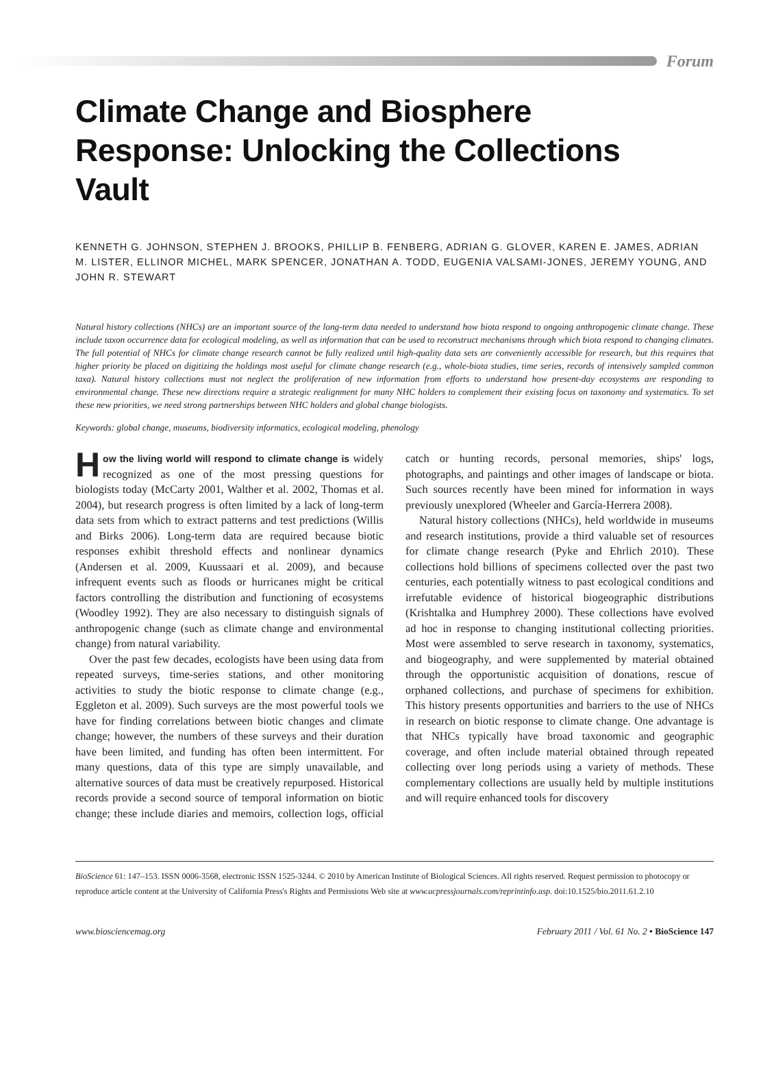Forum
Climate Change and Biosphere Response: Unlocking the Collections Vault
KENNETH G. JOHNSON, STEPHEN J. BROOKS, PHILLIP B. FENBERG, ADRIAN G. GLOVER, KAREN E. JAMES, ADRIAN M. LISTER, ELLINOR MICHEL, MARK SPENCER, JONATHAN A. TODD, EUGENIA VALSAMI-JONES, JEREMY YOUNG, AND JOHN R. STEWART
Natural history collections (NHCs) are an important source of the long-term data needed to understand how biota respond to ongoing anthropogenic climate change. These include taxon occurrence data for ecological modeling, as well as information that can be used to reconstruct mechanisms through which biota respond to changing climates. The full potential of NHCs for climate change research cannot be fully realized until high-quality data sets are conveniently accessible for research, but this requires that higher priority be placed on digitizing the holdings most useful for climate change research (e.g., whole-biota studies, time series, records of intensively sampled common taxa). Natural history collections must not neglect the proliferation of new information from efforts to understand how present-day ecosystems are responding to environmental change. These new directions require a strategic realignment for many NHC holders to complement their existing focus on taxonomy and systematics. To set these new priorities, we need strong partnerships between NHC holders and global change biologists.
Keywords: global change, museums, biodiversity informatics, ecological modeling, phenology
How the living world will respond to climate change is widely recognized as one of the most pressing questions for biologists today (McCarty 2001, Walther et al. 2002, Thomas et al. 2004), but research progress is often limited by a lack of long-term data sets from which to extract patterns and test predictions (Willis and Birks 2006). Long-term data are required because biotic responses exhibit threshold effects and nonlinear dynamics (Andersen et al. 2009, Kuussaari et al. 2009), and because infrequent events such as floods or hurricanes might be critical factors controlling the distribution and functioning of ecosystems (Woodley 1992). They are also necessary to distinguish signals of anthropogenic change (such as climate change and environmental change) from natural variability.
Over the past few decades, ecologists have been using data from repeated surveys, time-series stations, and other monitoring activities to study the biotic response to climate change (e.g., Eggleton et al. 2009). Such surveys are the most powerful tools we have for finding correlations between biotic changes and climate change; however, the numbers of these surveys and their duration have been limited, and funding has often been intermittent. For many questions, data of this type are simply unavailable, and alternative sources of data must be creatively repurposed. Historical records provide a second source of temporal information on biotic change; these include diaries and memoirs, collection logs, official catch or hunting records, personal memories, ships' logs, photographs, and paintings and other images of landscape or biota. Such sources recently have been mined for information in ways previously unexplored (Wheeler and García-Herrera 2008).
Natural history collections (NHCs), held worldwide in museums and research institutions, provide a third valuable set of resources for climate change research (Pyke and Ehrlich 2010). These collections hold billions of specimens collected over the past two centuries, each potentially witness to past ecological conditions and irrefutable evidence of historical biogeographic distributions (Krishtalka and Humphrey 2000). These collections have evolved ad hoc in response to changing institutional collecting priorities. Most were assembled to serve research in taxonomy, systematics, and biogeography, and were supplemented by material obtained through the opportunistic acquisition of donations, rescue of orphaned collections, and purchase of specimens for exhibition. This history presents opportunities and barriers to the use of NHCs in research on biotic response to climate change. One advantage is that NHCs typically have broad taxonomic and geographic coverage, and often include material obtained through repeated collecting over long periods using a variety of methods. These complementary collections are usually held by multiple institutions and will require enhanced tools for discovery
BioScience 61: 147–153. ISSN 0006-3568, electronic ISSN 1525-3244. © 2010 by American Institute of Biological Sciences. All rights reserved. Request permission to photocopy or reproduce article content at the University of California Press's Rights and Permissions Web site at www.ucpressjournals.com/reprintinfo.asp. doi:10.1525/bio.2011.61.2.10
www.biosciencemag.org February 2011 / Vol. 61 No. 2 • BioScience 147